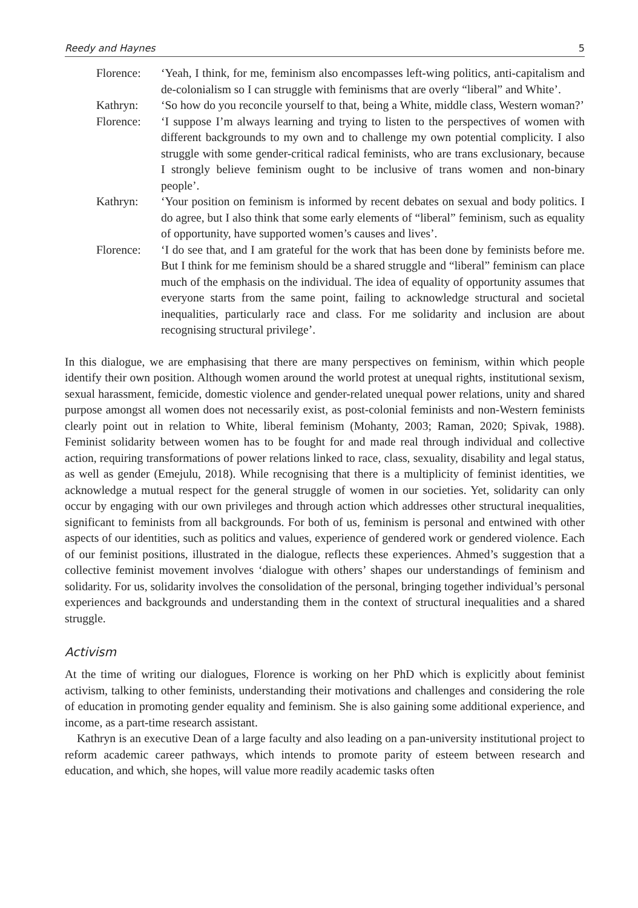Reedy and Haynes 5
Florence: ‘Yeah, I think, for me, feminism also encompasses left-wing politics, anti-capitalism and de-colonialism so I can struggle with feminisms that are overly “liberal” and White’.
Kathryn: ‘So how do you reconcile yourself to that, being a White, middle class, Western woman?’
Florence: ‘I suppose I’m always learning and trying to listen to the perspectives of women with different backgrounds to my own and to challenge my own potential complicity. I also struggle with some gender-critical radical feminists, who are trans exclusionary, because I strongly believe feminism ought to be inclusive of trans women and non-binary people’.
Kathryn: ‘Your position on feminism is informed by recent debates on sexual and body politics. I do agree, but I also think that some early elements of “liberal” feminism, such as equality of opportunity, have supported women’s causes and lives’.
Florence: ‘I do see that, and I am grateful for the work that has been done by feminists before me. But I think for me feminism should be a shared struggle and “liberal” feminism can place much of the emphasis on the individual. The idea of equality of opportunity assumes that everyone starts from the same point, failing to acknowledge structural and societal inequalities, particularly race and class. For me solidarity and inclusion are about recognising structural privilege’.
In this dialogue, we are emphasising that there are many perspectives on feminism, within which people identify their own position. Although women around the world protest at unequal rights, institutional sexism, sexual harassment, femicide, domestic violence and gender-related unequal power relations, unity and shared purpose amongst all women does not necessarily exist, as post-colonial feminists and non-Western feminists clearly point out in relation to White, liberal feminism (Mohanty, 2003; Raman, 2020; Spivak, 1988). Feminist solidarity between women has to be fought for and made real through individual and collective action, requiring transformations of power relations linked to race, class, sexuality, disability and legal status, as well as gender (Emejulu, 2018). While recognising that there is a multiplicity of feminist identities, we acknowledge a mutual respect for the general struggle of women in our societies. Yet, solidarity can only occur by engaging with our own privileges and through action which addresses other structural inequalities, significant to feminists from all backgrounds. For both of us, feminism is personal and entwined with other aspects of our identities, such as politics and values, experience of gendered work or gendered violence. Each of our feminist positions, illustrated in the dialogue, reflects these experiences. Ahmed’s suggestion that a collective feminist movement involves ‘dialogue with others’ shapes our understandings of feminism and solidarity. For us, solidarity involves the consolidation of the personal, bringing together individual’s personal experiences and backgrounds and understanding them in the context of structural inequalities and a shared struggle.
Activism
At the time of writing our dialogues, Florence is working on her PhD which is explicitly about feminist activism, talking to other feminists, understanding their motivations and challenges and considering the role of education in promoting gender equality and feminism. She is also gaining some additional experience, and income, as a part-time research assistant.
Kathryn is an executive Dean of a large faculty and also leading on a pan-university institutional project to reform academic career pathways, which intends to promote parity of esteem between research and education, and which, she hopes, will value more readily academic tasks often